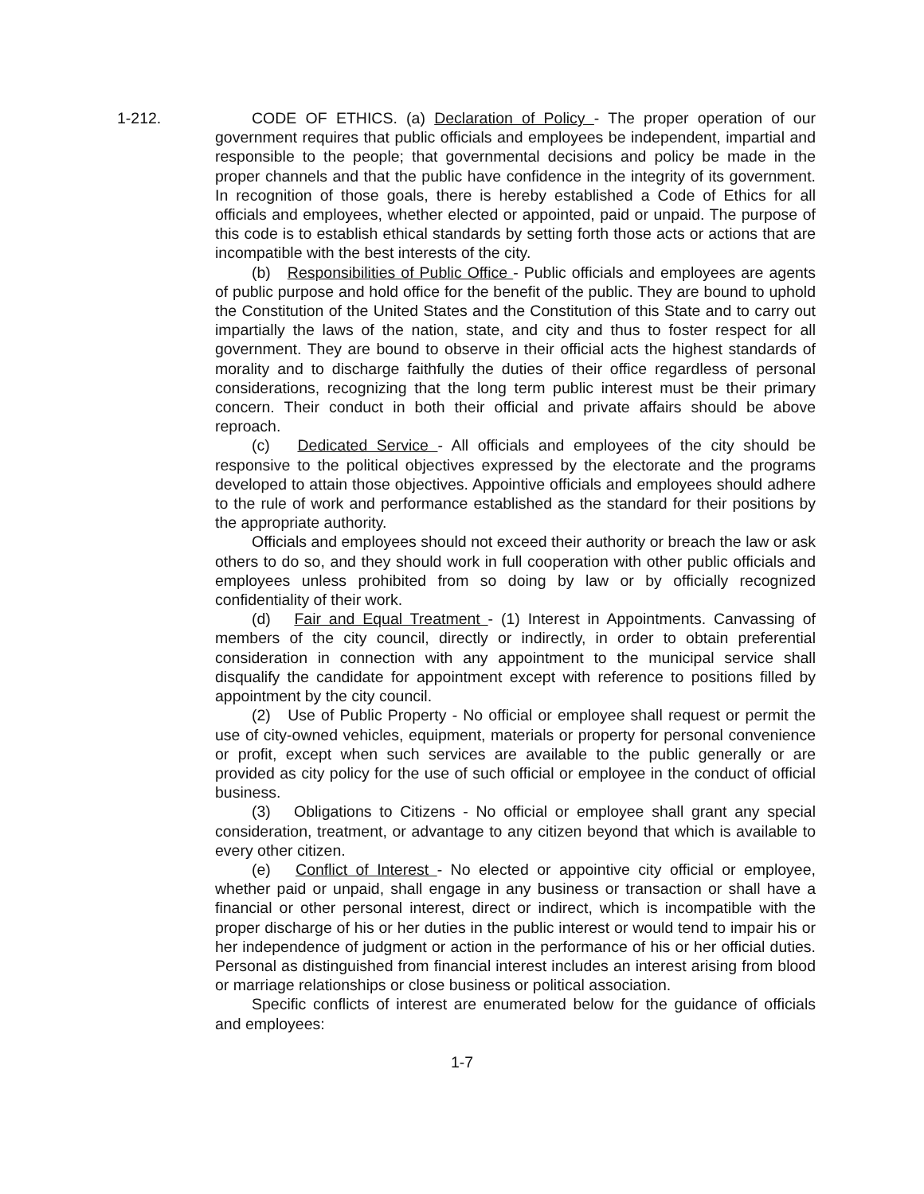1-212.
CODE OF ETHICS. (a) Declaration of Policy - The proper operation of our government requires that public officials and employees be independent, impartial and responsible to the people; that governmental decisions and policy be made in the proper channels and that the public have confidence in the integrity of its government. In recognition of those goals, there is hereby established a Code of Ethics for all officials and employees, whether elected or appointed, paid or unpaid. The purpose of this code is to establish ethical standards by setting forth those acts or actions that are incompatible with the best interests of the city.
(b) Responsibilities of Public Office - Public officials and employees are agents of public purpose and hold office for the benefit of the public. They are bound to uphold the Constitution of the United States and the Constitution of this State and to carry out impartially the laws of the nation, state, and city and thus to foster respect for all government. They are bound to observe in their official acts the highest standards of morality and to discharge faithfully the duties of their office regardless of personal considerations, recognizing that the long term public interest must be their primary concern. Their conduct in both their official and private affairs should be above reproach.
(c) Dedicated Service - All officials and employees of the city should be responsive to the political objectives expressed by the electorate and the programs developed to attain those objectives. Appointive officials and employees should adhere to the rule of work and performance established as the standard for their positions by the appropriate authority.
Officials and employees should not exceed their authority or breach the law or ask others to do so, and they should work in full cooperation with other public officials and employees unless prohibited from so doing by law or by officially recognized confidentiality of their work.
(d) Fair and Equal Treatment - (1) Interest in Appointments. Canvassing of members of the city council, directly or indirectly, in order to obtain preferential consideration in connection with any appointment to the municipal service shall disqualify the candidate for appointment except with reference to positions filled by appointment by the city council.
(2) Use of Public Property - No official or employee shall request or permit the use of city-owned vehicles, equipment, materials or property for personal convenience or profit, except when such services are available to the public generally or are provided as city policy for the use of such official or employee in the conduct of official business.
(3) Obligations to Citizens - No official or employee shall grant any special consideration, treatment, or advantage to any citizen beyond that which is available to every other citizen.
(e) Conflict of Interest - No elected or appointive city official or employee, whether paid or unpaid, shall engage in any business or transaction or shall have a financial or other personal interest, direct or indirect, which is incompatible with the proper discharge of his or her duties in the public interest or would tend to impair his or her independence of judgment or action in the performance of his or her official duties. Personal as distinguished from financial interest includes an interest arising from blood or marriage relationships or close business or political association.
Specific conflicts of interest are enumerated below for the guidance of officials and employees:
1-7